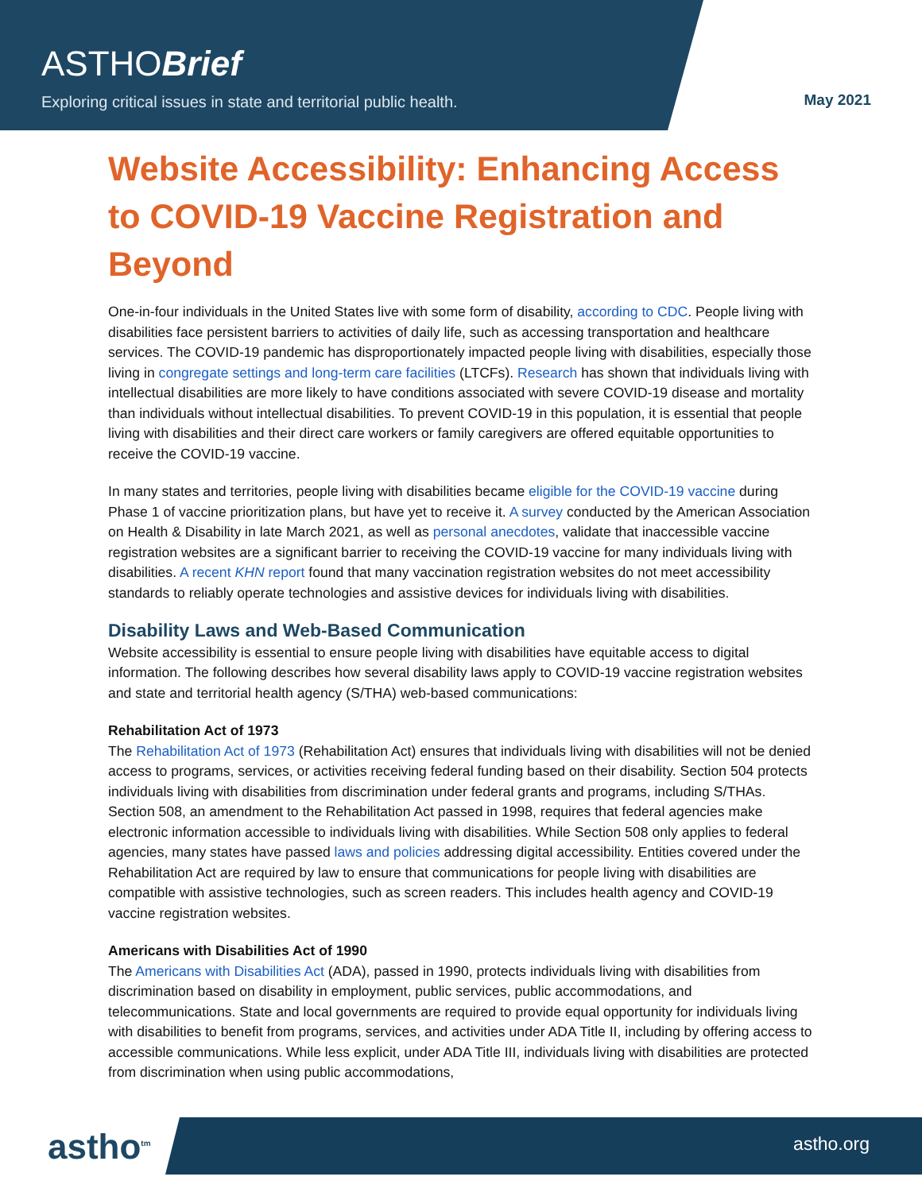ASTHOBrief
Exploring critical issues in state and territorial public health.
May 2021
Website Accessibility: Enhancing Access to COVID-19 Vaccine Registration and Beyond
One-in-four individuals in the United States live with some form of disability, according to CDC. People living with disabilities face persistent barriers to activities of daily life, such as accessing transportation and healthcare services. The COVID-19 pandemic has disproportionately impacted people living with disabilities, especially those living in congregate settings and long-term care facilities (LTCFs). Research has shown that individuals living with intellectual disabilities are more likely to have conditions associated with severe COVID-19 disease and mortality than individuals without intellectual disabilities. To prevent COVID-19 in this population, it is essential that people living with disabilities and their direct care workers or family caregivers are offered equitable opportunities to receive the COVID-19 vaccine.
In many states and territories, people living with disabilities became eligible for the COVID-19 vaccine during Phase 1 of vaccine prioritization plans, but have yet to receive it. A survey conducted by the American Association on Health & Disability in late March 2021, as well as personal anecdotes, validate that inaccessible vaccine registration websites are a significant barrier to receiving the COVID-19 vaccine for many individuals living with disabilities. A recent KHN report found that many vaccination registration websites do not meet accessibility standards to reliably operate technologies and assistive devices for individuals living with disabilities.
Disability Laws and Web-Based Communication
Website accessibility is essential to ensure people living with disabilities have equitable access to digital information. The following describes how several disability laws apply to COVID-19 vaccine registration websites and state and territorial health agency (S/THA) web-based communications:
Rehabilitation Act of 1973
The Rehabilitation Act of 1973 (Rehabilitation Act) ensures that individuals living with disabilities will not be denied access to programs, services, or activities receiving federal funding based on their disability. Section 504 protects individuals living with disabilities from discrimination under federal grants and programs, including S/THAs. Section 508, an amendment to the Rehabilitation Act passed in 1998, requires that federal agencies make electronic information accessible to individuals living with disabilities. While Section 508 only applies to federal agencies, many states have passed laws and policies addressing digital accessibility. Entities covered under the Rehabilitation Act are required by law to ensure that communications for people living with disabilities are compatible with assistive technologies, such as screen readers. This includes health agency and COVID-19 vaccine registration websites.
Americans with Disabilities Act of 1990
The Americans with Disabilities Act (ADA), passed in 1990, protects individuals living with disabilities from discrimination based on disability in employment, public services, public accommodations, and telecommunications. State and local governments are required to provide equal opportunity for individuals living with disabilities to benefit from programs, services, and activities under ADA Title II, including by offering access to accessible communications. While less explicit, under ADA Title III, individuals living with disabilities are protected from discrimination when using public accommodations,
astho<sup>tm</sup> astho.org